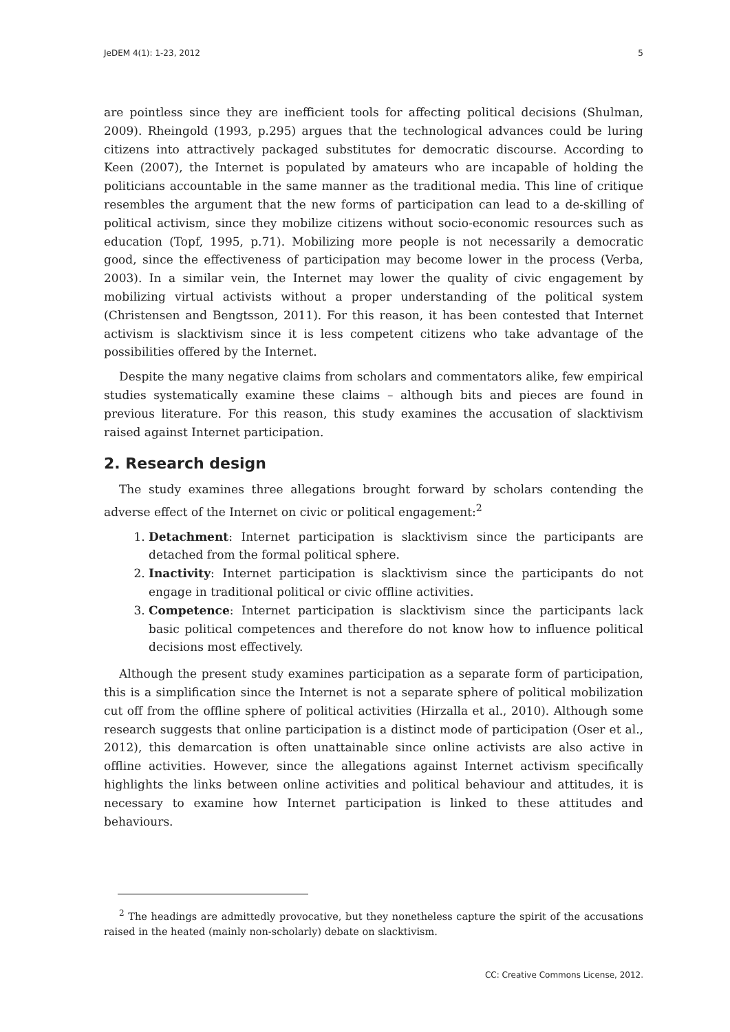JeDEM 4(1): 1-23, 2012 5
are pointless since they are inefficient tools for affecting political decisions (Shulman, 2009). Rheingold (1993, p.295) argues that the technological advances could be luring citizens into attractively packaged substitutes for democratic discourse. According to Keen (2007), the Internet is populated by amateurs who are incapable of holding the politicians accountable in the same manner as the traditional media. This line of critique resembles the argument that the new forms of participation can lead to a de-skilling of political activism, since they mobilize citizens without socio-economic resources such as education (Topf, 1995, p.71). Mobilizing more people is not necessarily a democratic good, since the effectiveness of participation may become lower in the process (Verba, 2003). In a similar vein, the Internet may lower the quality of civic engagement by mobilizing virtual activists without a proper understanding of the political system (Christensen and Bengtsson, 2011). For this reason, it has been contested that Internet activism is slacktivism since it is less competent citizens who take advantage of the possibilities offered by the Internet.
Despite the many negative claims from scholars and commentators alike, few empirical studies systematically examine these claims – although bits and pieces are found in previous literature. For this reason, this study examines the accusation of slacktivism raised against Internet participation.
2. Research design
The study examines three allegations brought forward by scholars contending the adverse effect of the Internet on civic or political engagement:<sup>2</sup>
1. Detachment: Internet participation is slacktivism since the participants are detached from the formal political sphere.
2. Inactivity: Internet participation is slacktivism since the participants do not engage in traditional political or civic offline activities.
3. Competence: Internet participation is slacktivism since the participants lack basic political competences and therefore do not know how to influence political decisions most effectively.
Although the present study examines participation as a separate form of participation, this is a simplification since the Internet is not a separate sphere of political mobilization cut off from the offline sphere of political activities (Hirzalla et al., 2010). Although some research suggests that online participation is a distinct mode of participation (Oser et al., 2012), this demarcation is often unattainable since online activists are also active in offline activities. However, since the allegations against Internet activism specifically highlights the links between online activities and political behaviour and attitudes, it is necessary to examine how Internet participation is linked to these attitudes and behaviours.
<sup>2</sup> The headings are admittedly provocative, but they nonetheless capture the spirit of the accusations raised in the heated (mainly non-scholarly) debate on slacktivism.
CC: Creative Commons License, 2012.